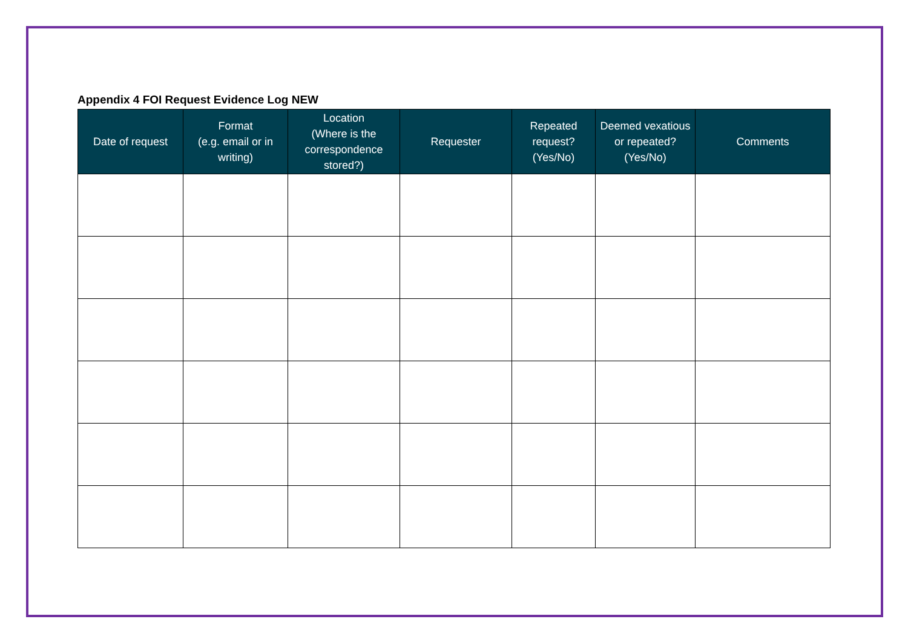Appendix 4 FOI Request Evidence Log NEW
| Date of request | Format (e.g. email or in writing) | Location (Where is the correspondence stored?) | Requester | Repeated request? (Yes/No) | Deemed vexatious or repeated? (Yes/No) | Comments |
| --- | --- | --- | --- | --- | --- | --- |